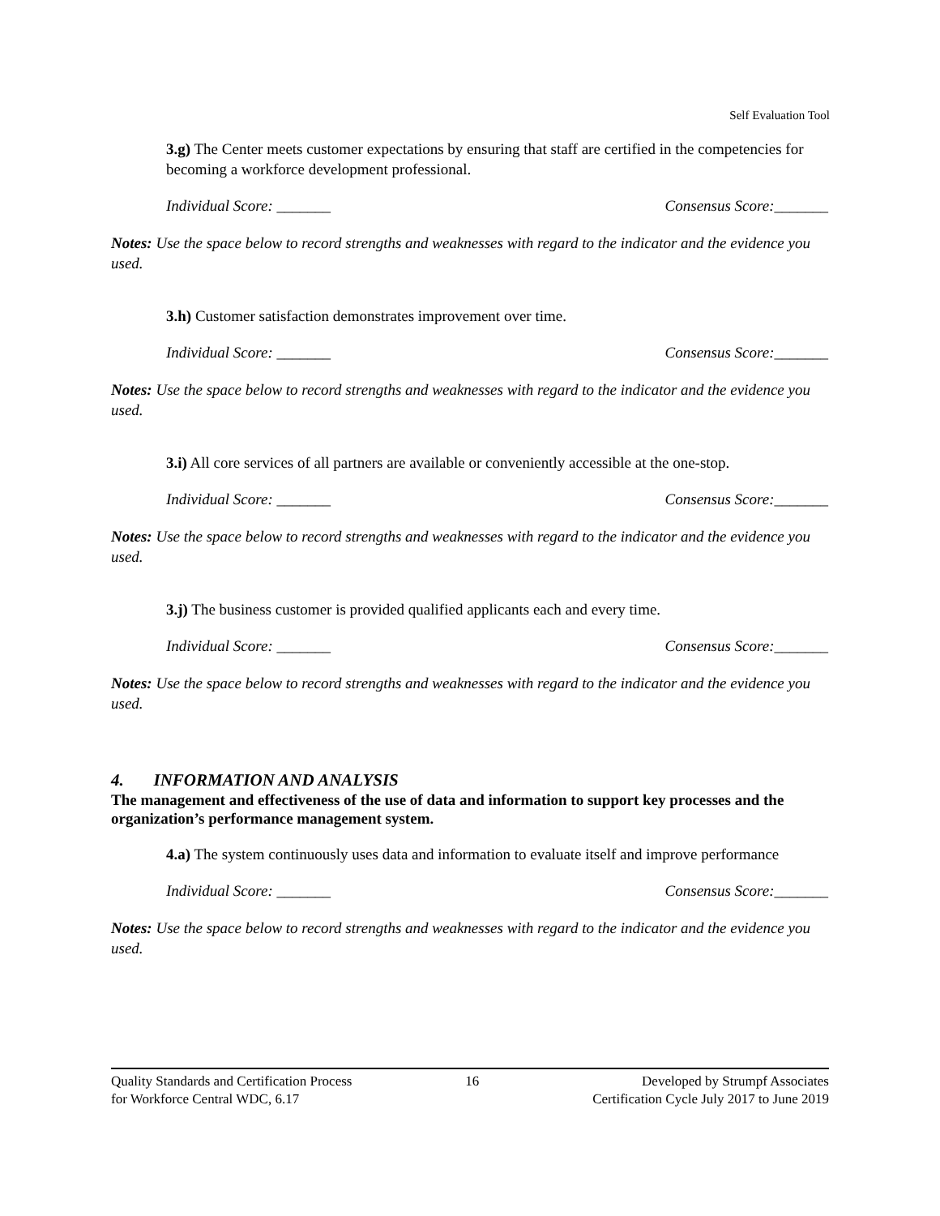Self Evaluation Tool
3.g) The Center meets customer expectations by ensuring that staff are certified in the competencies for becoming a workforce development professional.
Individual Score: _______ Consensus Score:_______
Notes: Use the space below to record strengths and weaknesses with regard to the indicator and the evidence you used.
3.h) Customer satisfaction demonstrates improvement over time.
Individual Score: _______ Consensus Score:_______
Notes: Use the space below to record strengths and weaknesses with regard to the indicator and the evidence you used.
3.i) All core services of all partners are available or conveniently accessible at the one-stop.
Individual Score: _______ Consensus Score:_______
Notes: Use the space below to record strengths and weaknesses with regard to the indicator and the evidence you used.
3.j) The business customer is provided qualified applicants each and every time.
Individual Score: _______ Consensus Score:_______
Notes: Use the space below to record strengths and weaknesses with regard to the indicator and the evidence you used.
4. INFORMATION AND ANALYSIS
The management and effectiveness of the use of data and information to support key processes and the organization’s performance management system.
4.a) The system continuously uses data and information to evaluate itself and improve performance
Individual Score: _______ Consensus Score:_______
Notes: Use the space below to record strengths and weaknesses with regard to the indicator and the evidence you used.
Quality Standards and Certification Process
for Workforce Central WDC, 6.17
16 Developed by Strumpf Associates
Certification Cycle July 2017 to June 2019